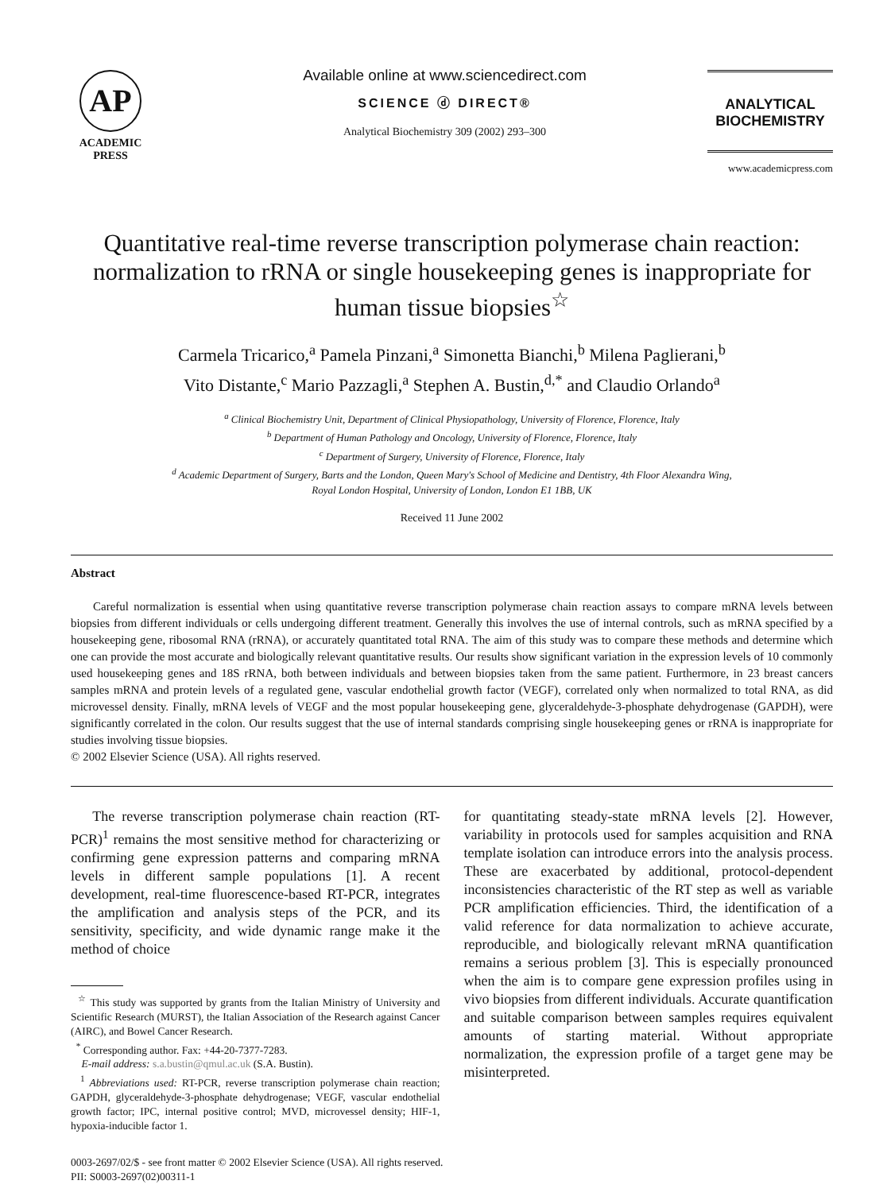AP
ACADEMIC
PRESS
Available online at www.sciencedirect.com
SCIENCE ⓓ DIRECT®
Analytical Biochemistry 309 (2002) 293–300
ANALYTICAL
BIOCHEMISTRY
www.academicpress.com
Quantitative real-time reverse transcription polymerase chain reaction: normalization to rRNA or single housekeeping genes is inappropriate for human tissue biopsies<sup>☆</sup>
Carmela Tricarico,<sup>a</sup> Pamela Pinzani,<sup>a</sup> Simonetta Bianchi,<sup>b</sup> Milena Paglierani,<sup>b</sup>
Vito Distante,<sup>c</sup> Mario Pazzagli,<sup>a</sup> Stephen A. Bustin,<sup>d,*</sup> and Claudio Orlando<sup>a</sup>
<sup>a</sup> Clinical Biochemistry Unit, Department of Clinical Physiopathology, University of Florence, Florence, Italy
<sup>b</sup> Department of Human Pathology and Oncology, University of Florence, Florence, Italy
<sup>c</sup> Department of Surgery, University of Florence, Florence, Italy
<sup>d</sup> Academic Department of Surgery, Barts and the London, Queen Mary's School of Medicine and Dentistry, 4th Floor Alexandra Wing,
Royal London Hospital, University of London, London E1 1BB, UK
Received 11 June 2002
Abstract
Careful normalization is essential when using quantitative reverse transcription polymerase chain reaction assays to compare mRNA levels between biopsies from different individuals or cells undergoing different treatment. Generally this involves the use of internal controls, such as mRNA specified by a housekeeping gene, ribosomal RNA (rRNA), or accurately quantitated total RNA. The aim of this study was to compare these methods and determine which one can provide the most accurate and biologically relevant quantitative results. Our results show significant variation in the expression levels of 10 commonly used housekeeping genes and 18S rRNA, both between individuals and between biopsies taken from the same patient. Furthermore, in 23 breast cancers samples mRNA and protein levels of a regulated gene, vascular endothelial growth factor (VEGF), correlated only when normalized to total RNA, as did microvessel density. Finally, mRNA levels of VEGF and the most popular housekeeping gene, glyceraldehyde-3-phosphate dehydrogenase (GAPDH), were significantly correlated in the colon. Our results suggest that the use of internal standards comprising single housekeeping genes or rRNA is inappropriate for studies involving tissue biopsies.
© 2002 Elsevier Science (USA). All rights reserved.
The reverse transcription polymerase chain reaction (RT-PCR)<sup>1</sup> remains the most sensitive method for characterizing or confirming gene expression patterns and comparing mRNA levels in different sample populations [1]. A recent development, real-time fluorescence-based RT-PCR, integrates the amplification and analysis steps of the PCR, and its sensitivity, specificity, and wide dynamic range make it the method of choice
<sup>☆</sup> This study was supported by grants from the Italian Ministry of University and Scientific Research (MURST), the Italian Association of the Research against Cancer (AIRC), and Bowel Cancer Research.
<sup>*</sup> Corresponding author. Fax: +44-20-7377-7283.
E-mail address: s.a.bustin@qmul.ac.uk (S.A. Bustin).
<sup>1</sup> Abbreviations used: RT-PCR, reverse transcription polymerase chain reaction; GAPDH, glyceraldehyde-3-phosphate dehydrogenase; VEGF, vascular endothelial growth factor; IPC, internal positive control; MVD, microvessel density; HIF-1, hypoxia-inducible factor 1.
for quantitating steady-state mRNA levels [2]. However, variability in protocols used for samples acquisition and RNA template isolation can introduce errors into the analysis process. These are exacerbated by additional, protocol-dependent inconsistencies characteristic of the RT step as well as variable PCR amplification efficiencies. Third, the identification of a valid reference for data normalization to achieve accurate, reproducible, and biologically relevant mRNA quantification remains a serious problem [3]. This is especially pronounced when the aim is to compare gene expression profiles using in vivo biopsies from different individuals. Accurate quantification and suitable comparison between samples requires equivalent amounts of starting material. Without appropriate normalization, the expression profile of a target gene may be misinterpreted.
0003-2697/02/$ - see front matter © 2002 Elsevier Science (USA). All rights reserved.
PII: S0003-2697(02)00311-1